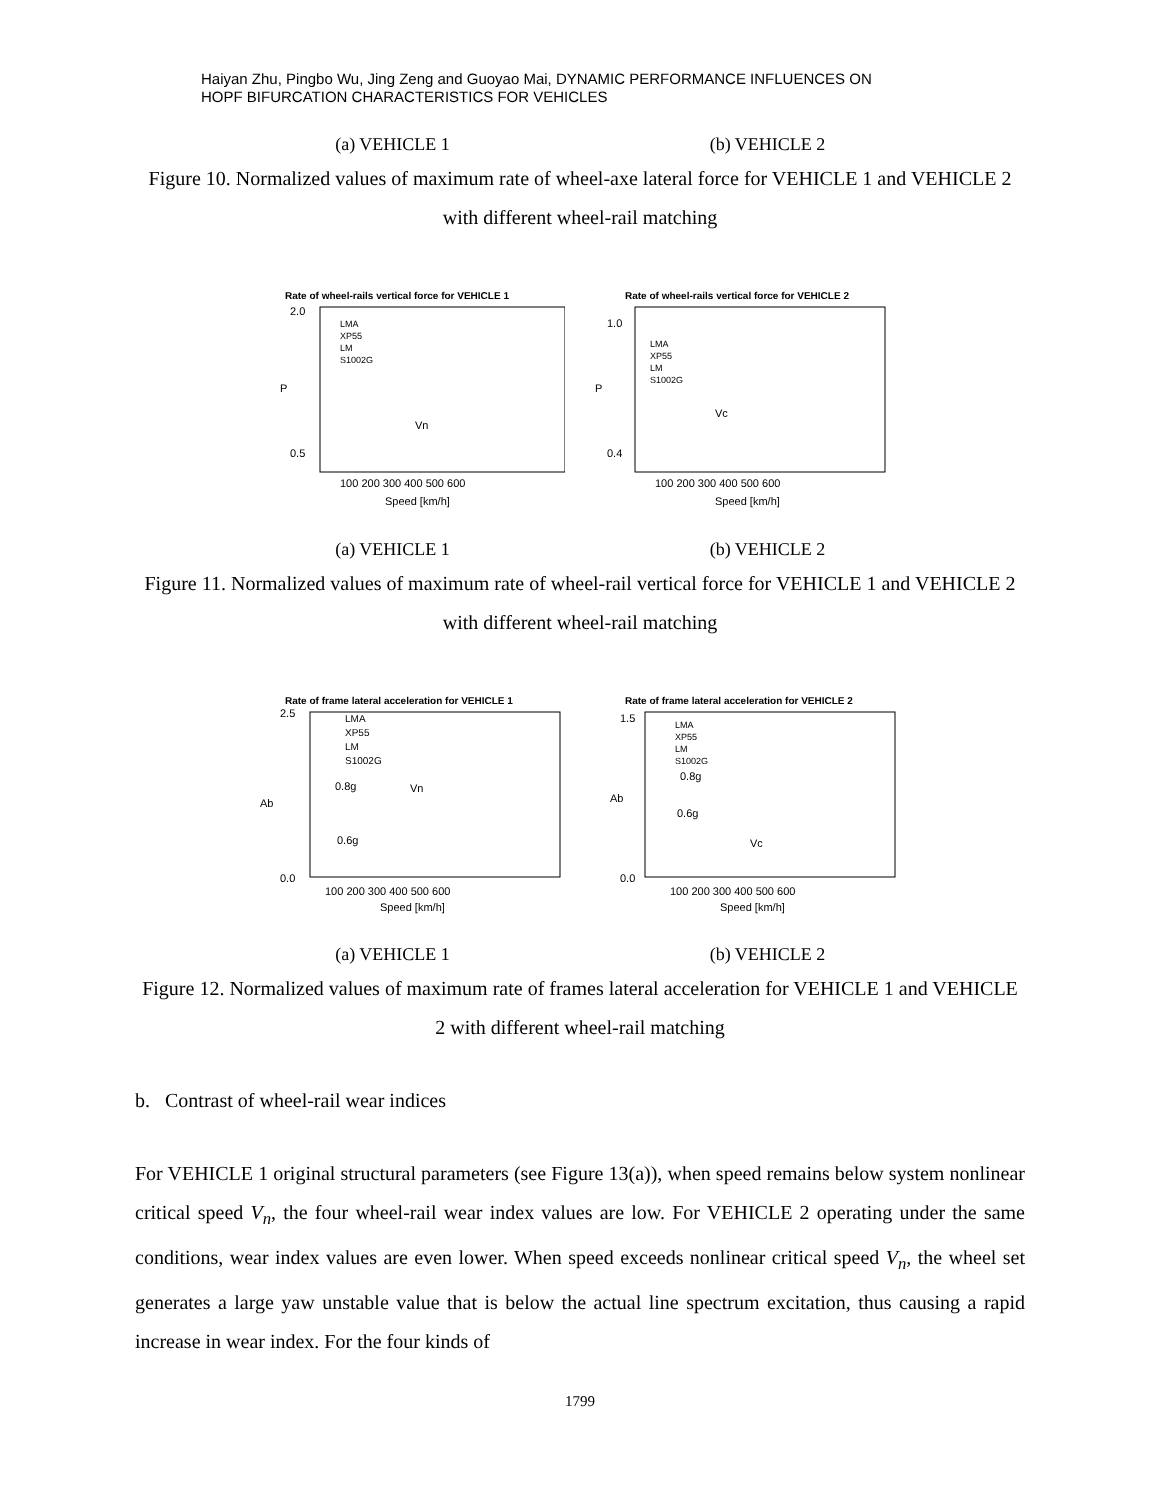Haiyan Zhu, Pingbo Wu, Jing Zeng and Guoyao Mai, DYNAMIC PERFORMANCE INFLUENCES ON
HOPF BIFURCATION CHARACTERISTICS FOR VEHICLES
(a) VEHICLE 1 (b) VEHICLE 2
Figure 10. Normalized values of maximum rate of wheel-axe lateral force for VEHICLE 1 and VEHICLE 2 with different wheel-rail matching
Rate of wheel-rails vertical force for VEHICLE 1
LMA
XP55
LM
S1002G
Vn
Speed [km/h]
2.0
0.5
100 200 300 400 500 600
P
Rate of wheel-rails vertical force for VEHICLE 2
LMA
XP55
LM
S1002G
Vc
Speed [km/h]
1.0
0.4
100 200 300 400 500 600
P
(a) VEHICLE 1 (b) VEHICLE 2
Figure 11. Normalized values of maximum rate of wheel-rail vertical force for VEHICLE 1 and VEHICLE 2 with different wheel-rail matching
Rate of frame lateral acceleration for VEHICLE 1
LMA
XP55
LM
S1002G
0.8g
0.6g
Vn
2.5
0.0
100 200 300 400 500 600
Speed [km/h]
Ab
Rate of frame lateral acceleration for VEHICLE 2
LMA
XP55
LM
S1002G
0.8g
0.6g
Vc
1.5
0.0
100 200 300 400 500 600
Speed [km/h]
Ab
(a) VEHICLE 1 (b) VEHICLE 2
Figure 12. Normalized values of maximum rate of frames lateral acceleration for VEHICLE 1 and VEHICLE 2 with different wheel-rail matching
b. Contrast of wheel-rail wear indices
For VEHICLE 1 original structural parameters (see Figure 13(a)), when speed remains below system nonlinear critical speed V<sub>n</sub>, the four wheel-rail wear index values are low. For VEHICLE 2 operating under the same conditions, wear index values are even lower. When speed exceeds nonlinear critical speed V<sub>n</sub>, the wheel set generates a large yaw unstable value that is below the actual line spectrum excitation, thus causing a rapid increase in wear index. For the four kinds of
1799